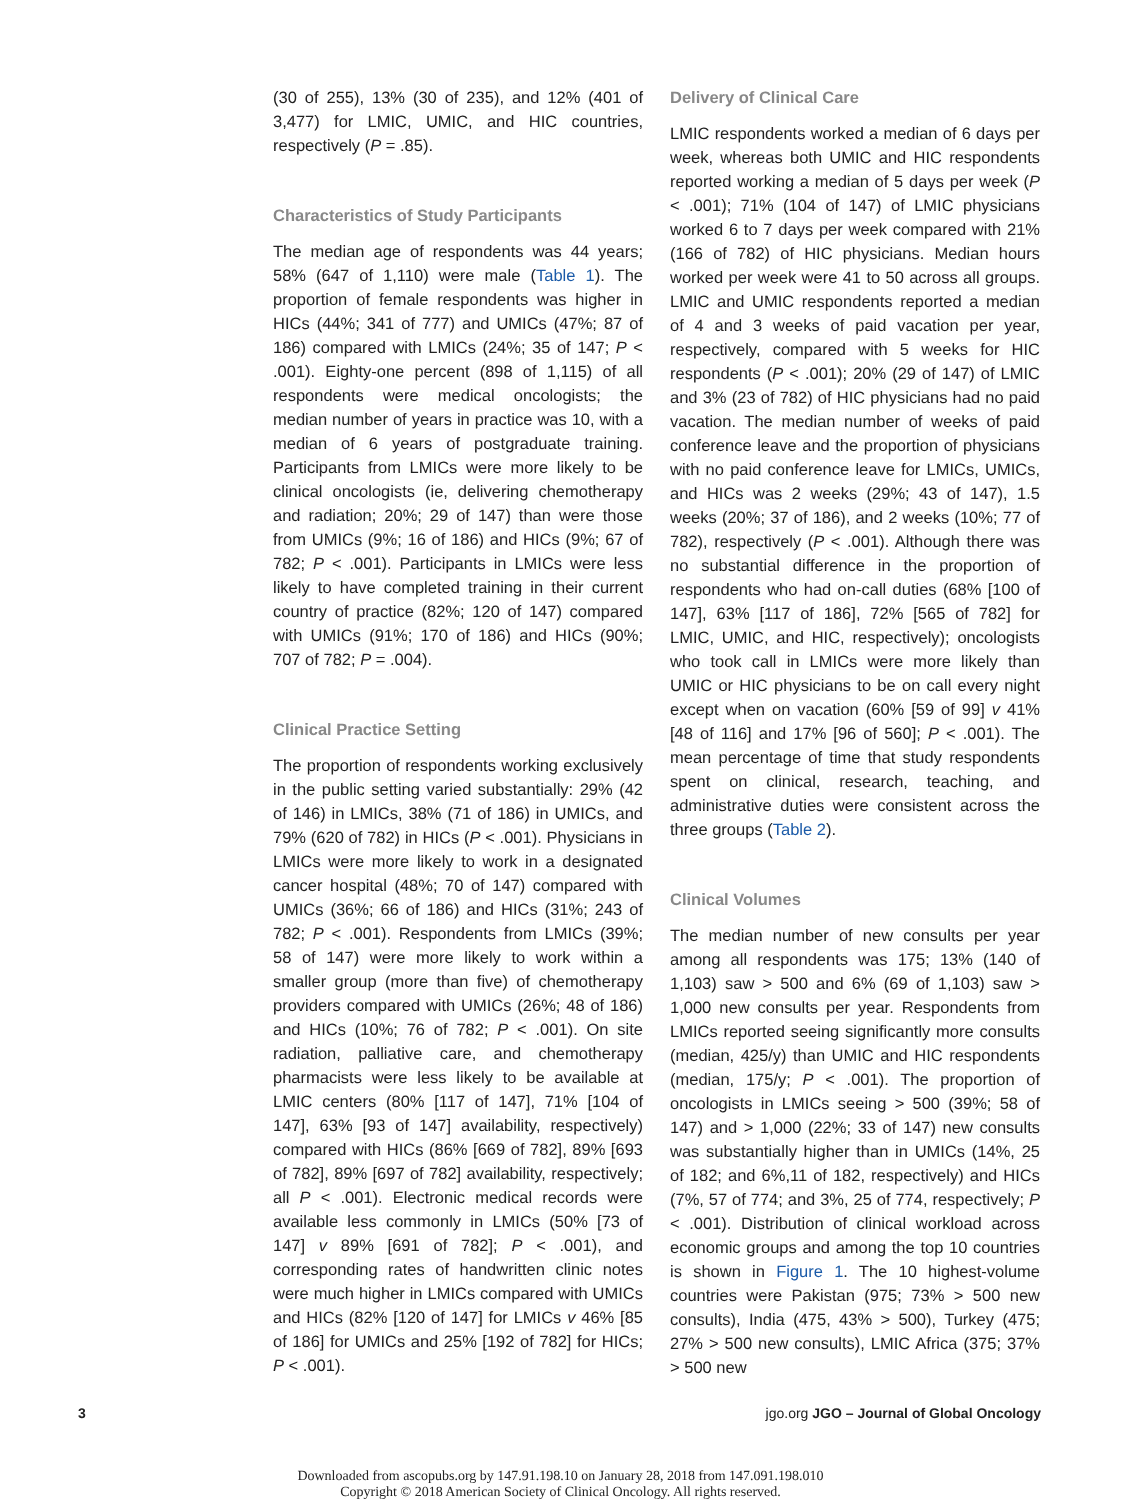(30 of 255), 13% (30 of 235), and 12% (401 of 3,477) for LMIC, UMIC, and HIC countries, respectively (P = .85).
Characteristics of Study Participants
The median age of respondents was 44 years; 58% (647 of 1,110) were male (Table 1). The proportion of female respondents was higher in HICs (44%; 341 of 777) and UMICs (47%; 87 of 186) compared with LMICs (24%; 35 of 147; P < .001). Eighty-one percent (898 of 1,115) of all respondents were medical oncologists; the median number of years in practice was 10, with a median of 6 years of postgraduate training. Participants from LMICs were more likely to be clinical oncologists (ie, delivering chemotherapy and radiation; 20%; 29 of 147) than were those from UMICs (9%; 16 of 186) and HICs (9%; 67 of 782; P < .001). Participants in LMICs were less likely to have completed training in their current country of practice (82%; 120 of 147) compared with UMICs (91%; 170 of 186) and HICs (90%; 707 of 782; P = .004).
Clinical Practice Setting
The proportion of respondents working exclusively in the public setting varied substantially: 29% (42 of 146) in LMICs, 38% (71 of 186) in UMICs, and 79% (620 of 782) in HICs (P < .001). Physicians in LMICs were more likely to work in a designated cancer hospital (48%; 70 of 147) compared with UMICs (36%; 66 of 186) and HICs (31%; 243 of 782; P < .001). Respondents from LMICs (39%; 58 of 147) were more likely to work within a smaller group (more than five) of chemotherapy providers compared with UMICs (26%; 48 of 186) and HICs (10%; 76 of 782; P < .001). On site radiation, palliative care, and chemotherapy pharmacists were less likely to be available at LMIC centers (80% [117 of 147], 71% [104 of 147], 63% [93 of 147] availability, respectively) compared with HICs (86% [669 of 782], 89% [693 of 782], 89% [697 of 782] availability, respectively; all P < .001). Electronic medical records were available less commonly in LMICs (50% [73 of 147] v 89% [691 of 782]; P < .001), and corresponding rates of handwritten clinic notes were much higher in LMICs compared with UMICs and HICs (82% [120 of 147] for LMICs v 46% [85 of 186] for UMICs and 25% [192 of 782] for HICs; P < .001).
Delivery of Clinical Care
LMIC respondents worked a median of 6 days per week, whereas both UMIC and HIC respondents reported working a median of 5 days per week (P < .001); 71% (104 of 147) of LMIC physicians worked 6 to 7 days per week compared with 21% (166 of 782) of HIC physicians. Median hours worked per week were 41 to 50 across all groups. LMIC and UMIC respondents reported a median of 4 and 3 weeks of paid vacation per year, respectively, compared with 5 weeks for HIC respondents (P < .001); 20% (29 of 147) of LMIC and 3% (23 of 782) of HIC physicians had no paid vacation. The median number of weeks of paid conference leave and the proportion of physicians with no paid conference leave for LMICs, UMICs, and HICs was 2 weeks (29%; 43 of 147), 1.5 weeks (20%; 37 of 186), and 2 weeks (10%; 77 of 782), respectively (P < .001). Although there was no substantial difference in the proportion of respondents who had on-call duties (68% [100 of 147], 63% [117 of 186], 72% [565 of 782] for LMIC, UMIC, and HIC, respectively); oncologists who took call in LMICs were more likely than UMIC or HIC physicians to be on call every night except when on vacation (60% [59 of 99] v 41% [48 of 116] and 17% [96 of 560]; P < .001). The mean percentage of time that study respondents spent on clinical, research, teaching, and administrative duties were consistent across the three groups (Table 2).
Clinical Volumes
The median number of new consults per year among all respondents was 175; 13% (140 of 1,103) saw > 500 and 6% (69 of 1,103) saw > 1,000 new consults per year. Respondents from LMICs reported seeing significantly more consults (median, 425/y) than UMIC and HIC respondents (median, 175/y; P < .001). The proportion of oncologists in LMICs seeing > 500 (39%; 58 of 147) and > 1,000 (22%; 33 of 147) new consults was substantially higher than in UMICs (14%, 25 of 182; and 6%,11 of 182, respectively) and HICs (7%, 57 of 774; and 3%, 25 of 774, respectively; P < .001). Distribution of clinical workload across economic groups and among the top 10 countries is shown in Figure 1. The 10 highest-volume countries were Pakistan (975; 73% > 500 new consults), India (475, 43% > 500), Turkey (475; 27% > 500 new consults), LMIC Africa (375; 37% > 500 new
3 jgo.org JGO – Journal of Global Oncology
Downloaded from ascopubs.org by 147.91.198.10 on January 28, 2018 from 147.091.198.010
Copyright © 2018 American Society of Clinical Oncology. All rights reserved.